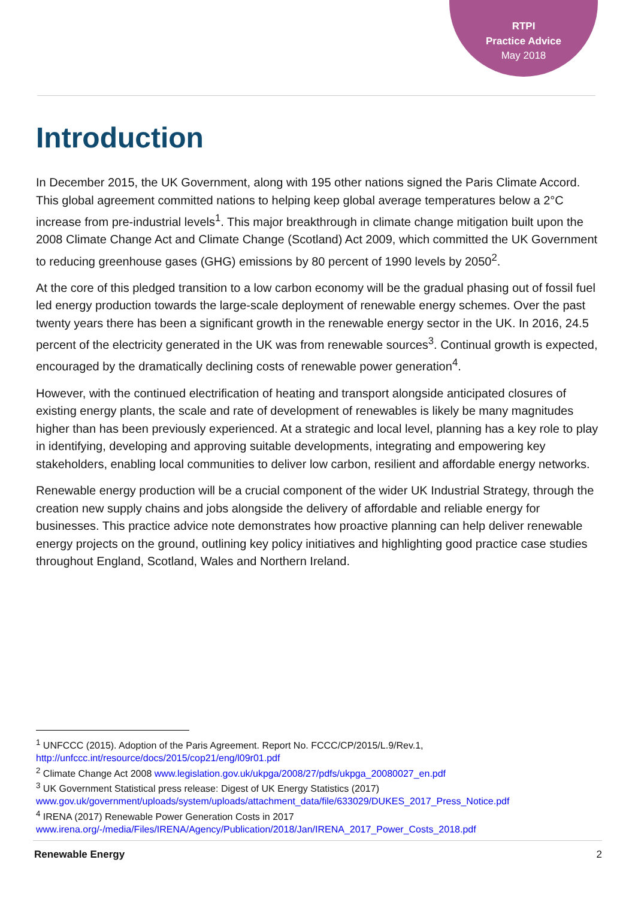RTPI
Practice Advice
May 2018
Introduction
In December 2015, the UK Government, along with 195 other nations signed the Paris Climate Accord. This global agreement committed nations to helping keep global average temperatures below a 2°C increase from pre-industrial levels<sup>1</sup>. This major breakthrough in climate change mitigation built upon the 2008 Climate Change Act and Climate Change (Scotland) Act 2009, which committed the UK Government to reducing greenhouse gases (GHG) emissions by 80 percent of 1990 levels by 2050<sup>2</sup>.
At the core of this pledged transition to a low carbon economy will be the gradual phasing out of fossil fuel led energy production towards the large-scale deployment of renewable energy schemes. Over the past twenty years there has been a significant growth in the renewable energy sector in the UK. In 2016, 24.5 percent of the electricity generated in the UK was from renewable sources<sup>3</sup>. Continual growth is expected, encouraged by the dramatically declining costs of renewable power generation<sup>4</sup>.
However, with the continued electrification of heating and transport alongside anticipated closures of existing energy plants, the scale and rate of development of renewables is likely be many magnitudes higher than has been previously experienced. At a strategic and local level, planning has a key role to play in identifying, developing and approving suitable developments, integrating and empowering key stakeholders, enabling local communities to deliver low carbon, resilient and affordable energy networks.
Renewable energy production will be a crucial component of the wider UK Industrial Strategy, through the creation new supply chains and jobs alongside the delivery of affordable and reliable energy for businesses. This practice advice note demonstrates how proactive planning can help deliver renewable energy projects on the ground, outlining key policy initiatives and highlighting good practice case studies throughout England, Scotland, Wales and Northern Ireland.
<sup>1</sup> UNFCCC (2015). Adoption of the Paris Agreement. Report No. FCCC/CP/2015/L.9/Rev.1, http://unfccc.int/resource/docs/2015/cop21/eng/l09r01.pdf
<sup>2</sup> Climate Change Act 2008 www.legislation.gov.uk/ukpga/2008/27/pdfs/ukpga_20080027_en.pdf
<sup>3</sup> UK Government Statistical press release: Digest of UK Energy Statistics (2017) www.gov.uk/government/uploads/system/uploads/attachment_data/file/633029/DUKES_2017_Press_Notice.pdf
<sup>4</sup> IRENA (2017) Renewable Power Generation Costs in 2017 www.irena.org/-/media/Files/IRENA/Agency/Publication/2018/Jan/IRENA_2017_Power_Costs_2018.pdf
Renewable Energy 2